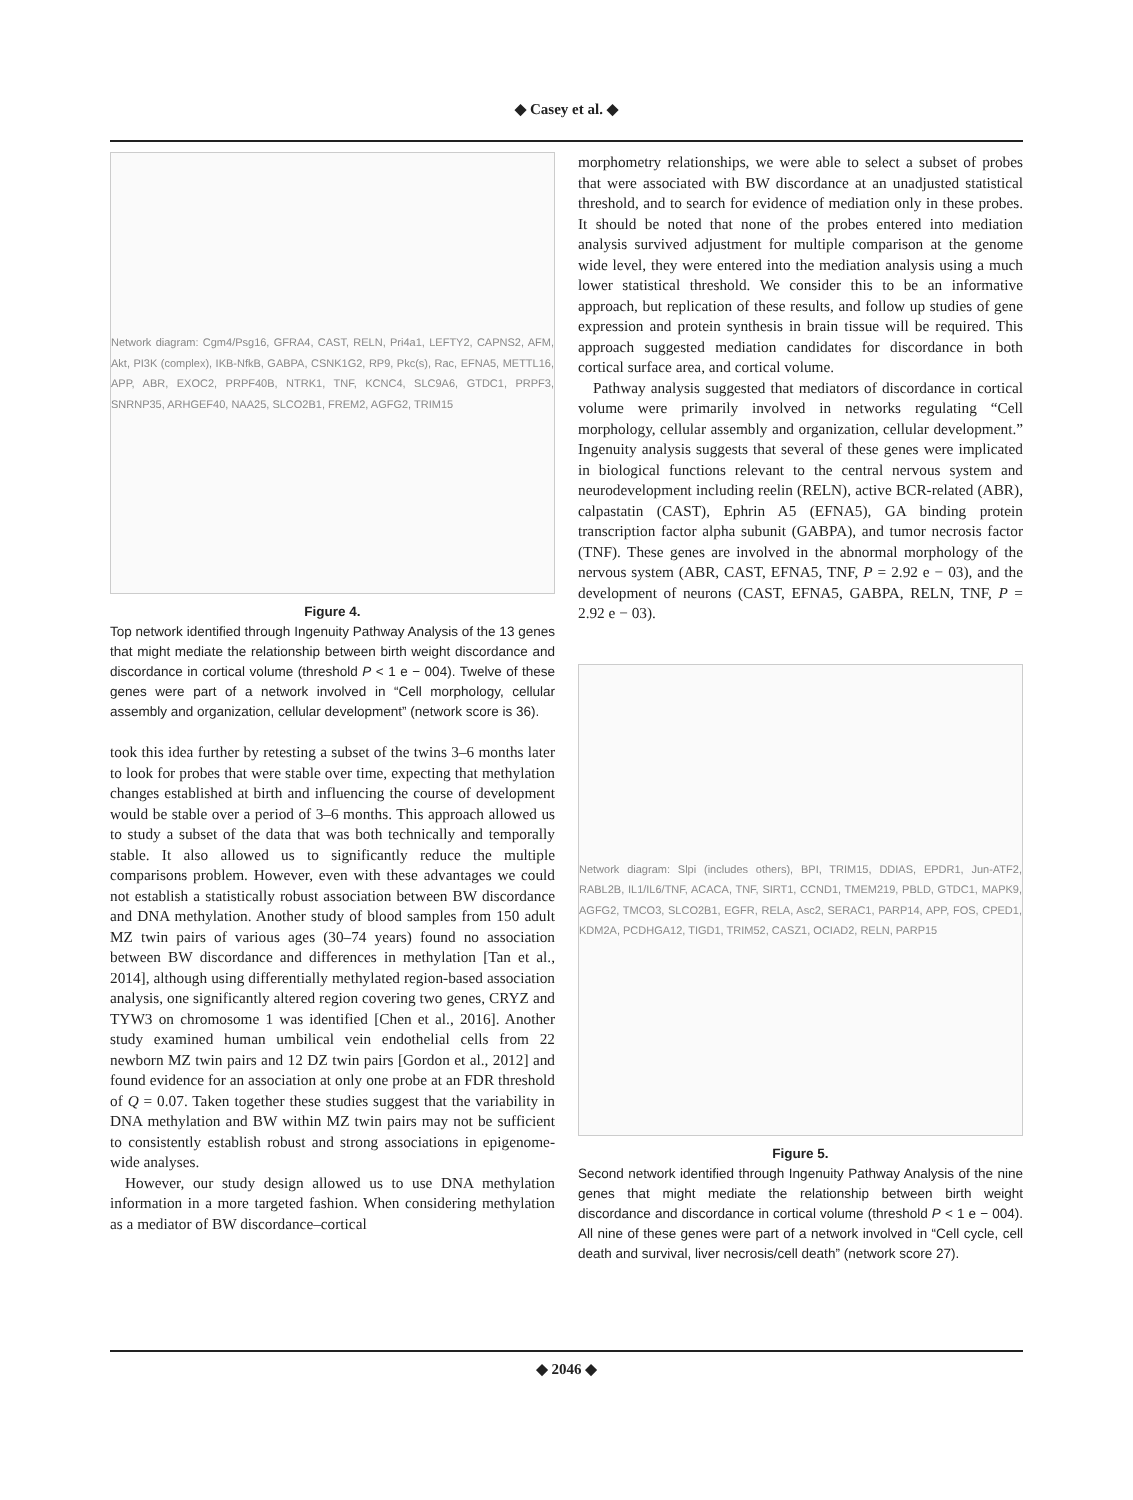◆ Casey et al. ◆
Network diagram: Cgm4/Psg16, GFRA4, CAST, RELN, Pri4a1, LEFTY2, CAPNS2, AFM, Akt, PI3K (complex), IKB-NfkB, GABPA, CSNK1G2, RP9, Pkc(s), Rac, EFNA5, METTL16, APP, ABR, EXOC2, PRPF40B, NTRK1, TNF, KCNC4, SLC9A6, GTDC1, PRPF3, SNRNP35, ARHGEF40, NAA25, SLCO2B1, FREM2, AGFG2, TRIM15
Figure 4.
Top network identified through Ingenuity Pathway Analysis of the 13 genes that might mediate the relationship between birth weight discordance and discordance in cortical volume (threshold P < 1 e − 004). Twelve of these genes were part of a network involved in “Cell morphology, cellular assembly and organization, cellular development” (network score is 36).
took this idea further by retesting a subset of the twins 3–6 months later to look for probes that were stable over time, expecting that methylation changes established at birth and influencing the course of development would be stable over a period of 3–6 months. This approach allowed us to study a subset of the data that was both technically and temporally stable. It also allowed us to significantly reduce the multiple comparisons problem. However, even with these advantages we could not establish a statistically robust association between BW discordance and DNA methylation. Another study of blood samples from 150 adult MZ twin pairs of various ages (30–74 years) found no association between BW discordance and differences in methylation [Tan et al., 2014], although using differentially methylated region-based association analysis, one significantly altered region covering two genes, CRYZ and TYW3 on chromosome 1 was identified [Chen et al., 2016]. Another study examined human umbilical vein endothelial cells from 22 newborn MZ twin pairs and 12 DZ twin pairs [Gordon et al., 2012] and found evidence for an association at only one probe at an FDR threshold of Q = 0.07. Taken together these studies suggest that the variability in DNA methylation and BW within MZ twin pairs may not be sufficient to consistently establish robust and strong associations in epigenome-wide analyses.
However, our study design allowed us to use DNA methylation information in a more targeted fashion. When considering methylation as a mediator of BW discordance–cortical
morphometry relationships, we were able to select a subset of probes that were associated with BW discordance at an unadjusted statistical threshold, and to search for evidence of mediation only in these probes. It should be noted that none of the probes entered into mediation analysis survived adjustment for multiple comparison at the genome wide level, they were entered into the mediation analysis using a much lower statistical threshold. We consider this to be an informative approach, but replication of these results, and follow up studies of gene expression and protein synthesis in brain tissue will be required. This approach suggested mediation candidates for discordance in both cortical surface area, and cortical volume.
Pathway analysis suggested that mediators of discordance in cortical volume were primarily involved in networks regulating “Cell morphology, cellular assembly and organization, cellular development.” Ingenuity analysis suggests that several of these genes were implicated in biological functions relevant to the central nervous system and neurodevelopment including reelin (RELN), active BCR-related (ABR), calpastatin (CAST), Ephrin A5 (EFNA5), GA binding protein transcription factor alpha subunit (GABPA), and tumor necrosis factor (TNF). These genes are involved in the abnormal morphology of the nervous system (ABR, CAST, EFNA5, TNF, P = 2.92 e − 03), and the development of neurons (CAST, EFNA5, GABPA, RELN, TNF, P = 2.92 e − 03).
Network diagram: Slpi (includes others), BPI, TRIM15, DDIAS, EPDR1, Jun-ATF2, RABL2B, IL1/IL6/TNF, ACACA, TNF, SIRT1, CCND1, TMEM219, PBLD, GTDC1, MAPK9, AGFG2, TMCO3, SLCO2B1, EGFR, RELA, Asc2, SERAC1, PARP14, APP, FOS, CPED1, KDM2A, PCDHGA12, TIGD1, TRIM52, CASZ1, OCIAD2, RELN, PARP15
Figure 5.
Second network identified through Ingenuity Pathway Analysis of the nine genes that might mediate the relationship between birth weight discordance and discordance in cortical volume (threshold P < 1 e − 004). All nine of these genes were part of a network involved in “Cell cycle, cell death and survival, liver necrosis/cell death” (network score 27).
◆ 2046 ◆